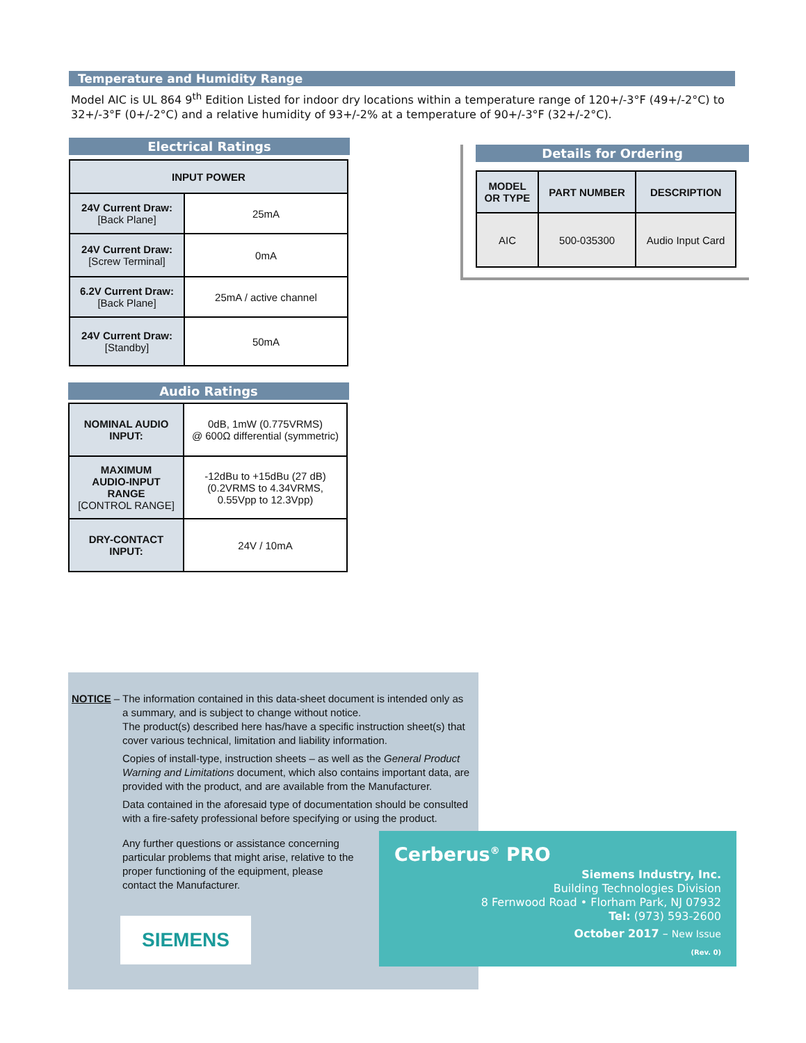Temperature and Humidity Range
Model AIC is UL 864 9<sup>th</sup> Edition Listed for indoor dry locations within a temperature range of 120+/-3°F (49+/-2°C) to 32+/-3°F (0+/-2°C) and a relative humidity of 93+/-2% at a temperature of 90+/-3°F (32+/-2°C).
Electrical Ratings
| INPUT POWER | |
| --- | --- |
| 24V Current Draw: [Back Plane] | 25mA |
| 24V Current Draw: [Screw Terminal] | 0mA |
| 6.2V Current Draw: [Back Plane] | 25mA / active channel |
| 24V Current Draw: [Standby] | 50mA |
Audio Ratings
| NOMINAL AUDIO INPUT: | 0dB, 1mW (0.775VRMS) @ 600Ω differential (symmetric) |
| MAXIMUM AUDIO-INPUT RANGE [CONTROL RANGE] | -12dBu to +15dBu (27 dB) (0.2VRMS to 4.34VRMS, 0.55Vpp to 12.3Vpp) |
| DRY-CONTACT INPUT: | 24V / 10mA |
Details for Ordering
| MODEL OR TYPE | PART NUMBER | DESCRIPTION |
| --- | --- | --- |
| AIC | 500-035300 | Audio Input Card |
NOTICE – The information contained in this data-sheet document is intended only as a summary, and is subject to change without notice.
The product(s) described here has/have a specific instruction sheet(s) that cover various technical, limitation and liability information.
Copies of install-type, instruction sheets – as well as the General Product Warning and Limitations document, which also contains important data, are provided with the product, and are available from the Manufacturer.
Data contained in the aforesaid type of documentation should be consulted with a fire-safety professional before specifying or using the product.
Any further questions or assistance concerning particular problems that might arise, relative to the proper functioning of the equipment, please contact the Manufacturer.
SIEMENS
Cerberus<sup>®</sup> PRO
Siemens Industry, Inc.
Building Technologies Division
8 Fernwood Road • Florham Park, NJ 07932
Tel: (973) 593-2600
October 2017 – New Issue
(Rev. 0)